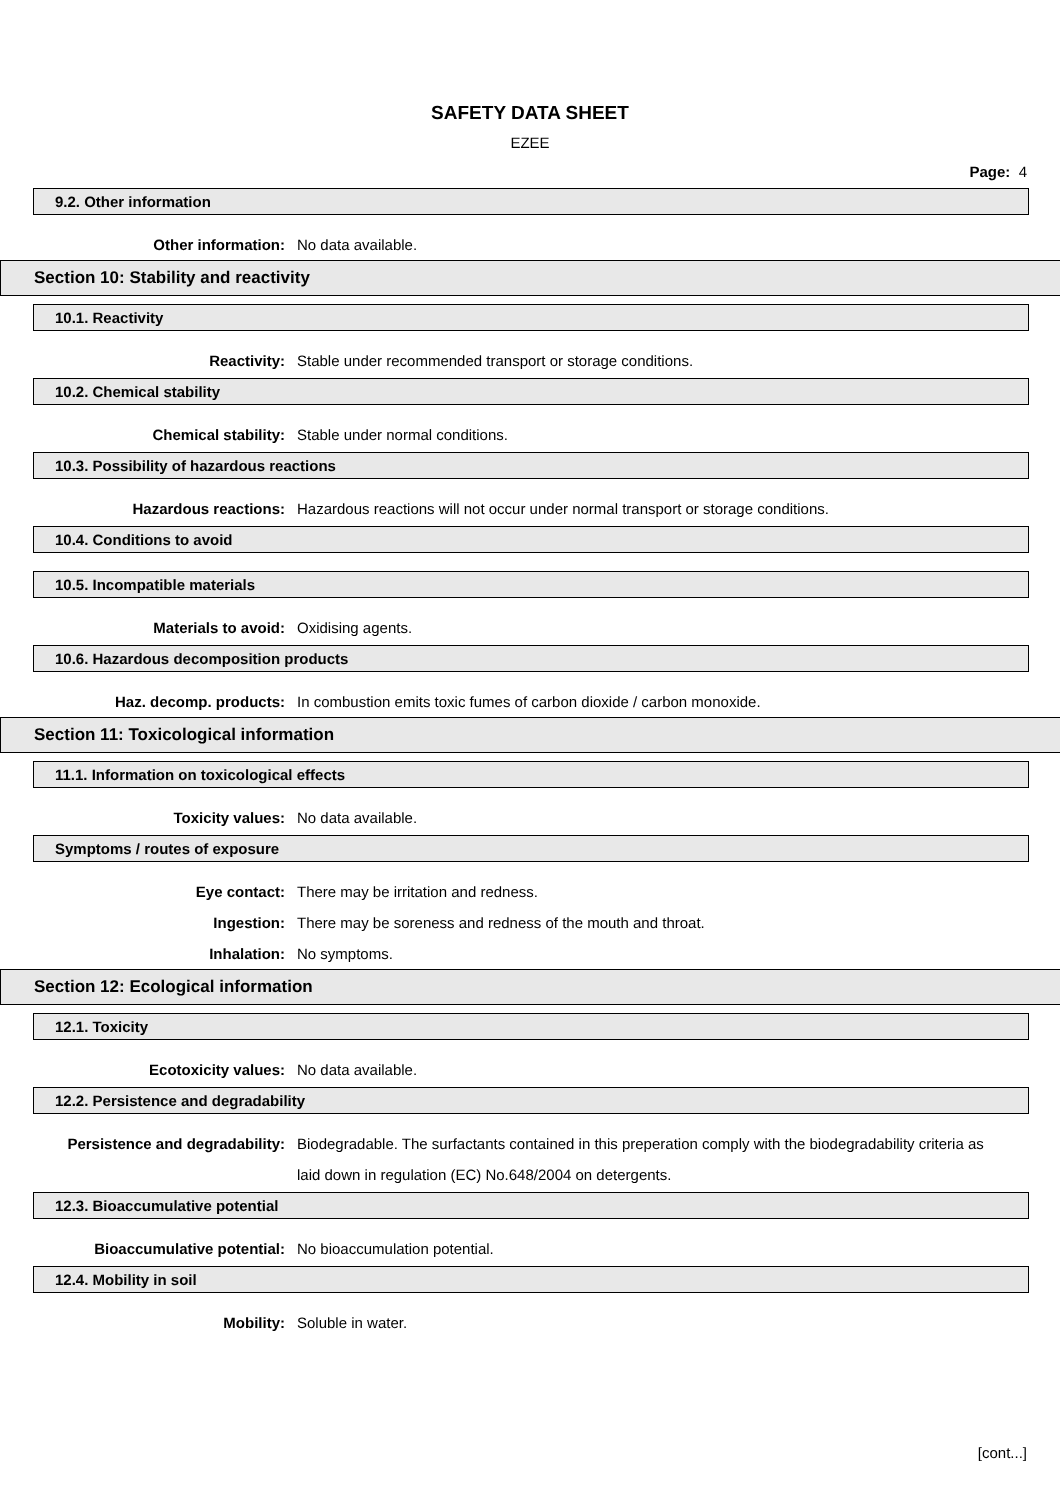SAFETY DATA SHEET
EZEE
Page: 4
9.2. Other information
Other information: No data available.
Section 10: Stability and reactivity
10.1. Reactivity
Reactivity: Stable under recommended transport or storage conditions.
10.2. Chemical stability
Chemical stability: Stable under normal conditions.
10.3. Possibility of hazardous reactions
Hazardous reactions: Hazardous reactions will not occur under normal transport or storage conditions.
10.4. Conditions to avoid
10.5. Incompatible materials
Materials to avoid: Oxidising agents.
10.6. Hazardous decomposition products
Haz. decomp. products: In combustion emits toxic fumes of carbon dioxide / carbon monoxide.
Section 11: Toxicological information
11.1. Information on toxicological effects
Toxicity values: No data available.
Symptoms / routes of exposure
Eye contact: There may be irritation and redness.
Ingestion: There may be soreness and redness of the mouth and throat.
Inhalation: No symptoms.
Section 12: Ecological information
12.1. Toxicity
Ecotoxicity values: No data available.
12.2. Persistence and degradability
Persistence and degradability: Biodegradable. The surfactants contained in this preperation comply with the biodegradability criteria as laid down in regulation (EC) No.648/2004 on detergents.
12.3. Bioaccumulative potential
Bioaccumulative potential: No bioaccumulation potential.
12.4. Mobility in soil
Mobility: Soluble in water.
[cont...]